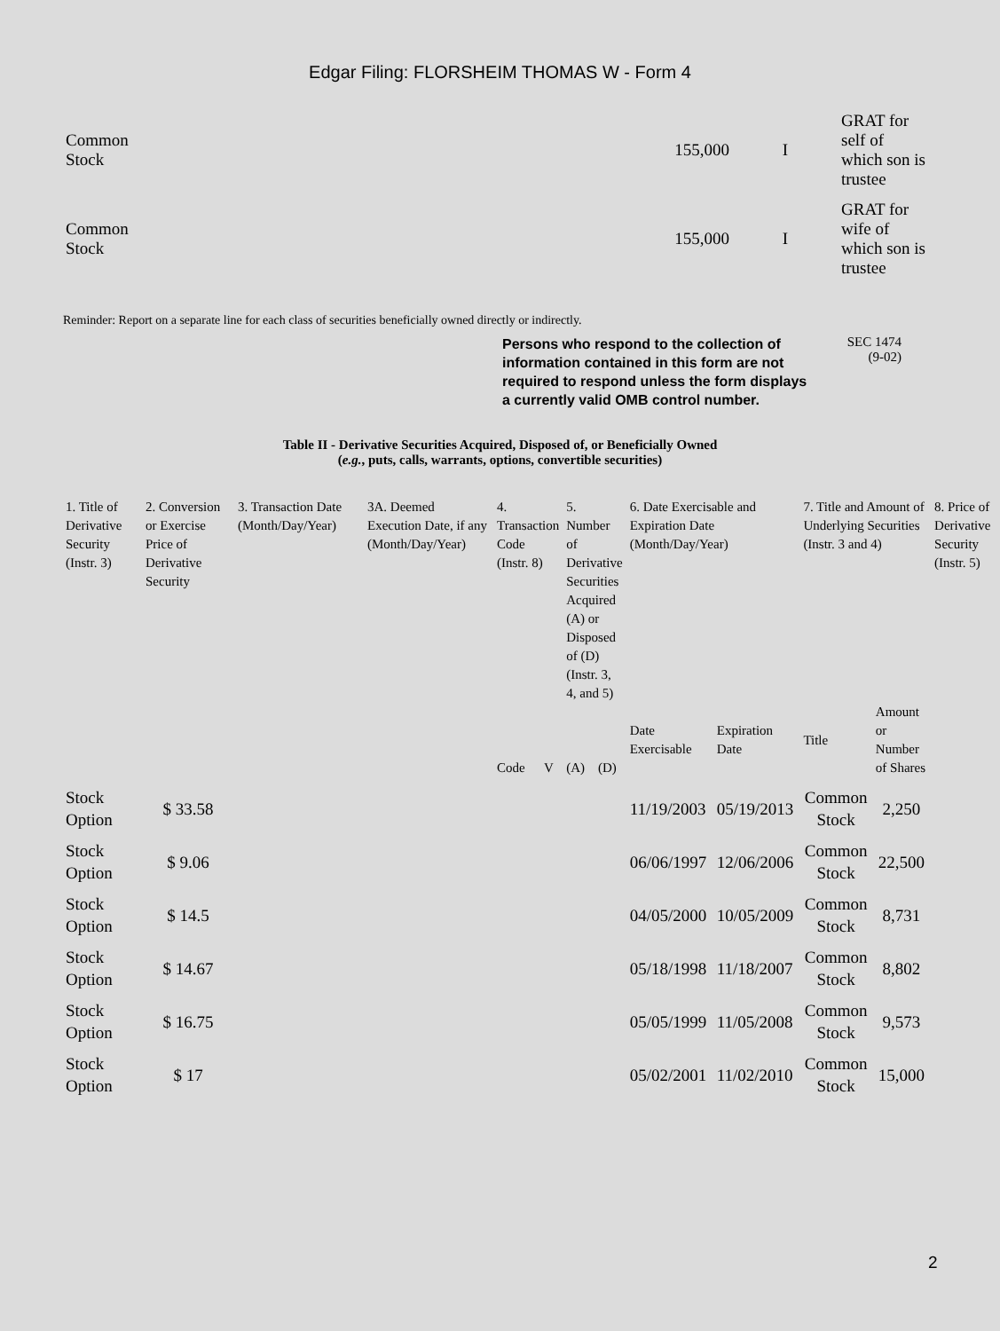Edgar Filing: FLORSHEIM THOMAS W - Form 4
| Common Stock | 155,000 | I | GRAT for self of which son is trustee |
| Common Stock | 155,000 | I | GRAT for wife of which son is trustee |
Reminder: Report on a separate line for each class of securities beneficially owned directly or indirectly.
Persons who respond to the collection of information contained in this form are not required to respond unless the form displays a currently valid OMB control number.
SEC 1474
(9-02)
Table II - Derivative Securities Acquired, Disposed of, or Beneficially Owned
(e.g., puts, calls, warrants, options, convertible securities)
| 1. Title of Derivative Security (Instr. 3) | 2. Conversion or Exercise Price of Derivative Security | 3. Transaction Date (Month/Day/Year) | 3A. Deemed Execution Date, if any (Month/Day/Year) | 4. Transaction Code (Instr. 8) | | 5. Number of Derivative Securities Acquired (A) or Disposed of (D) (Instr. 3, 4, and 5) | | 6. Date Exercisable and Expiration Date (Month/Day/Year) | | 7. Title and Amount of Underlying Securities (Instr. 3 and 4) | | 8. Price of Derivative Security (Instr. 5) |
| --- | --- | --- | --- | --- | --- | --- | --- | --- | --- | --- | --- | --- |
| | | | | Code | V | (A) | (D) | Date Exercisable | Expiration Date | Title | Amount or Number of Shares | |
| Stock Option | $ 33.58 | | | | | | | 11/19/2003 | 05/19/2013 | Common Stock | 2,250 | |
| Stock Option | $ 9.06 | | | | | | | 06/06/1997 | 12/06/2006 | Common Stock | 22,500 | |
| Stock Option | $ 14.5 | | | | | | | 04/05/2000 | 10/05/2009 | Common Stock | 8,731 | |
| Stock Option | $ 14.67 | | | | | | | 05/18/1998 | 11/18/2007 | Common Stock | 8,802 | |
| Stock Option | $ 16.75 | | | | | | | 05/05/1999 | 11/05/2008 | Common Stock | 9,573 | |
| Stock Option | $ 17 | | | | | | | 05/02/2001 | 11/02/2010 | Common Stock | 15,000 | |
2